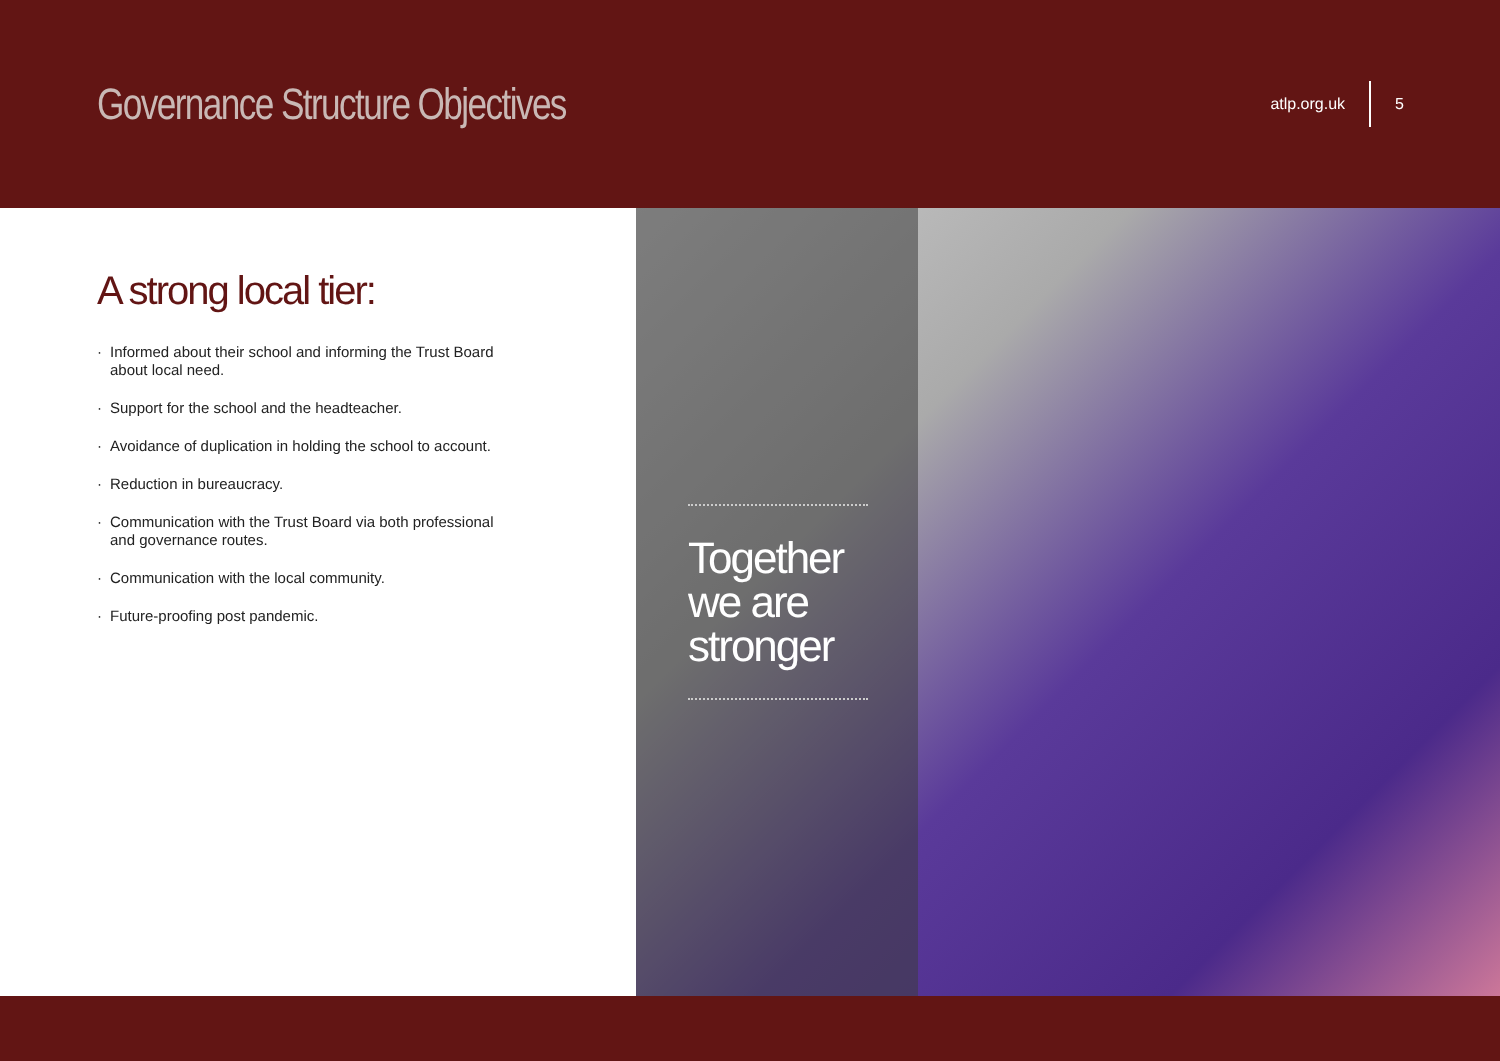Governance Structure Objectives
atlp.org.uk 5
A strong local tier:
· Informed about their school and informing the Trust Board about local need.
· Support for the school and the headteacher.
· Avoidance of duplication in holding the school to account.
· Reduction in bureaucracy.
· Communication with the Trust Board via both professional and governance routes.
· Communication with the local community.
· Future-proofing post pandemic.
Together we are stronger